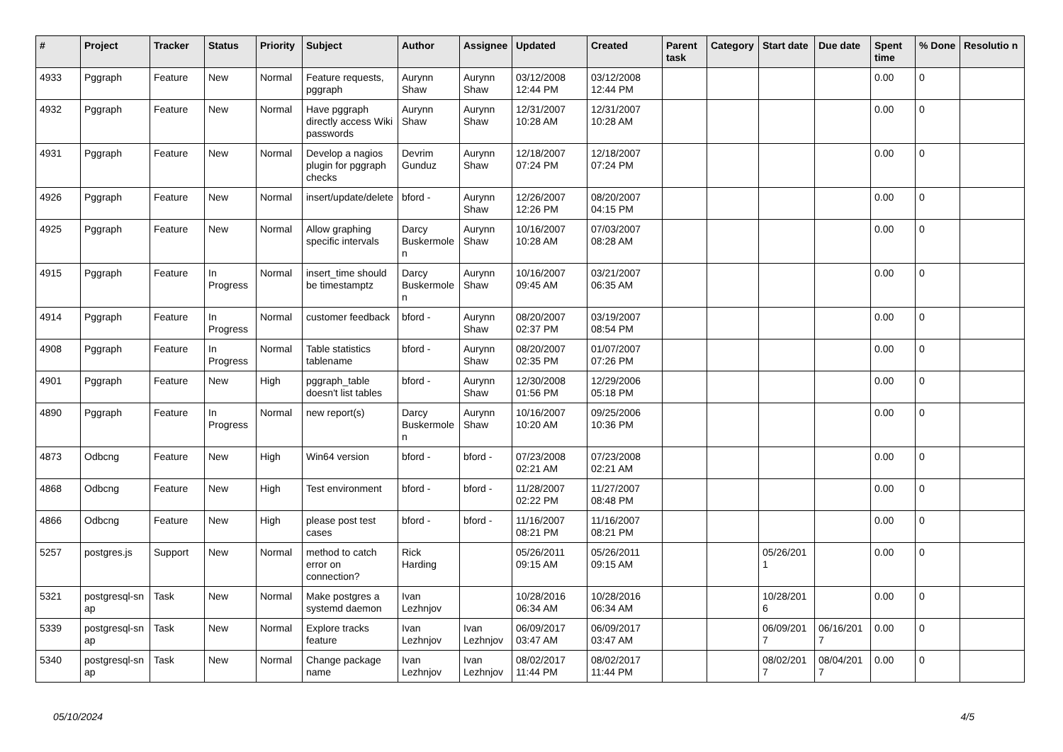| # | Project | Tracker | Status | Priority | Subject | Author | Assignee | Updated | Created | Parent task | Category | Start date | Due date | Spent time | % Done | Resolutio n |
| --- | --- | --- | --- | --- | --- | --- | --- | --- | --- | --- | --- | --- | --- | --- | --- | --- |
| 4933 | Pggraph | Feature | New | Normal | Feature requests, pggraph | Aurynn Shaw | Aurynn Shaw | 03/12/2008 12:44 PM | 03/12/2008 12:44 PM | | | | | 0.00 | 0 | |
| 4932 | Pggraph | Feature | New | Normal | Have pggraph directly access Wiki passwords | Aurynn Shaw | Aurynn Shaw | 12/31/2007 10:28 AM | 12/31/2007 10:28 AM | | | | | 0.00 | 0 | |
| 4931 | Pggraph | Feature | New | Normal | Develop a nagios plugin for pggraph checks | Devrim Gunduz | Aurynn Shaw | 12/18/2007 07:24 PM | 12/18/2007 07:24 PM | | | | | 0.00 | 0 | |
| 4926 | Pggraph | Feature | New | Normal | insert/update/delete | bford - | Aurynn Shaw | 12/26/2007 12:26 PM | 08/20/2007 04:15 PM | | | | | 0.00 | 0 | |
| 4925 | Pggraph | Feature | New | Normal | Allow graphing specific intervals | Darcy Buskermole n | Aurynn Shaw | 10/16/2007 10:28 AM | 07/03/2007 08:28 AM | | | | | 0.00 | 0 | |
| 4915 | Pggraph | Feature | In Progress | Normal | insert_time should be timestamptz | Darcy Buskermole n | Aurynn Shaw | 10/16/2007 09:45 AM | 03/21/2007 06:35 AM | | | | | 0.00 | 0 | |
| 4914 | Pggraph | Feature | In Progress | Normal | customer feedback | bford - | Aurynn Shaw | 08/20/2007 02:37 PM | 03/19/2007 08:54 PM | | | | | 0.00 | 0 | |
| 4908 | Pggraph | Feature | In Progress | Normal | Table statistics tablename | bford - | Aurynn Shaw | 08/20/2007 02:35 PM | 01/07/2007 07:26 PM | | | | | 0.00 | 0 | |
| 4901 | Pggraph | Feature | New | High | pggraph_table doesn't list tables | bford - | Aurynn Shaw | 12/30/2008 01:56 PM | 12/29/2006 05:18 PM | | | | | 0.00 | 0 | |
| 4890 | Pggraph | Feature | In Progress | Normal | new report(s) | Darcy Buskermole n | Aurynn Shaw | 10/16/2007 10:20 AM | 09/25/2006 10:36 PM | | | | | 0.00 | 0 | |
| 4873 | Odbcng | Feature | New | High | Win64 version | bford - | bford - | 07/23/2008 02:21 AM | 07/23/2008 02:21 AM | | | | | 0.00 | 0 | |
| 4868 | Odbcng | Feature | New | High | Test environment | bford - | bford - | 11/28/2007 02:22 PM | 11/27/2007 08:48 PM | | | | | 0.00 | 0 | |
| 4866 | Odbcng | Feature | New | High | please post test cases | bford - | bford - | 11/16/2007 08:21 PM | 11/16/2007 08:21 PM | | | | | 0.00 | 0 | |
| 5257 | postgres.js | Support | New | Normal | method to catch error on connection? | Rick Harding | | 05/26/2011 09:15 AM | 05/26/2011 09:15 AM | | | 05/26/201 1 | | 0.00 | 0 | |
| 5321 | postgresql-sn ap | Task | New | Normal | Make postgres a systemd daemon | Ivan Lezhnjov | | 10/28/2016 06:34 AM | 10/28/2016 06:34 AM | | | 10/28/201 6 | | 0.00 | 0 | |
| 5339 | postgresql-sn ap | Task | New | Normal | Explore tracks feature | Ivan Lezhnjov | Ivan Lezhnjov | 06/09/2017 03:47 AM | 06/09/2017 03:47 AM | | | 06/09/201 7 | 06/16/201 7 | 0.00 | 0 | |
| 5340 | postgresql-sn ap | Task | New | Normal | Change package name | Ivan Lezhnjov | Ivan Lezhnjov | 08/02/2017 11:44 PM | 08/02/2017 11:44 PM | | | 08/02/201 7 | 08/04/201 7 | 0.00 | 0 | |
05/10/2024 4/5